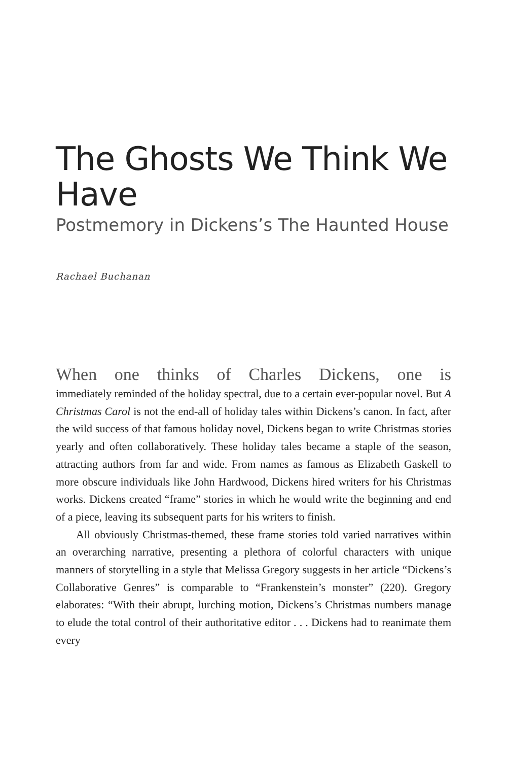The Ghosts We Think We Have
Postmemory in Dickens’s The Haunted House
Rachael Buchanan
When one thinks of Charles Dickens, one is
immediately reminded of the holiday spectral, due to a certain ever-popular novel. But A Christmas Carol is not the end-all of holiday tales within Dickens’s canon. In fact, after the wild success of that famous holiday novel, Dickens began to write Christmas stories yearly and often collaboratively. These holiday tales became a staple of the season, attracting authors from far and wide. From names as famous as Elizabeth Gaskell to more obscure individuals like John Hardwood, Dickens hired writers for his Christmas works. Dickens created “frame” stories in which he would write the beginning and end of a piece, leaving its subsequent parts for his writers to finish.
All obviously Christmas-themed, these frame stories told varied narratives within an overarching narrative, presenting a plethora of colorful characters with unique manners of storytelling in a style that Melissa Gregory suggests in her article “Dickens’s Collaborative Genres” is comparable to “Frankenstein’s monster” (220). Gregory elaborates: “With their abrupt, lurching motion, Dickens’s Christmas numbers manage to elude the total control of their authoritative editor . . . Dickens had to reanimate them every